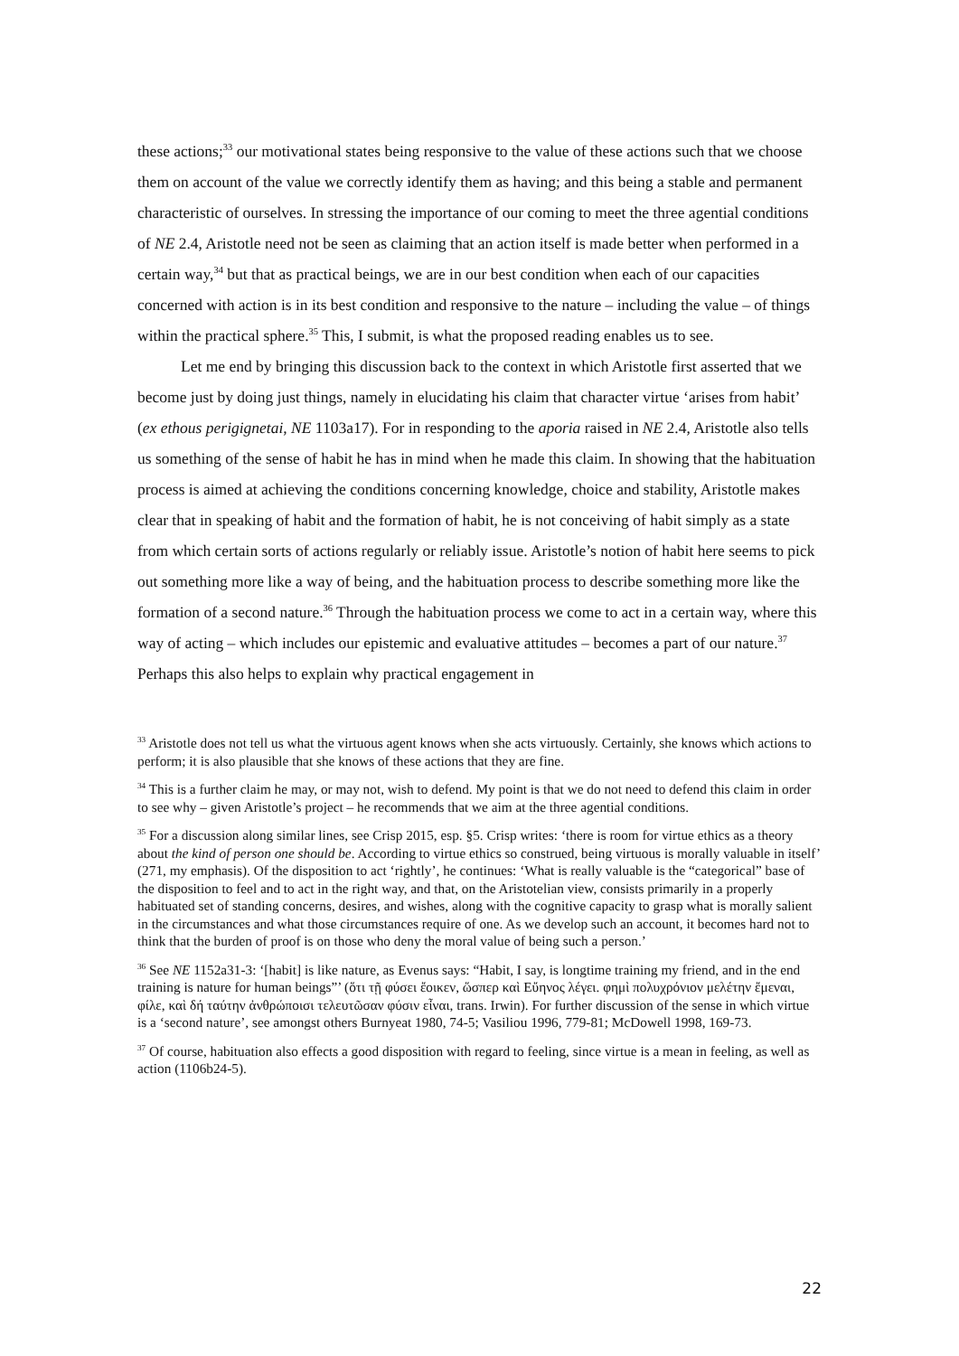these actions;<sup>33</sup> our motivational states being responsive to the value of these actions such that we choose them on account of the value we correctly identify them as having; and this being a stable and permanent characteristic of ourselves. In stressing the importance of our coming to meet the three agential conditions of NE 2.4, Aristotle need not be seen as claiming that an action itself is made better when performed in a certain way,<sup>34</sup> but that as practical beings, we are in our best condition when each of our capacities concerned with action is in its best condition and responsive to the nature – including the value – of things within the practical sphere.<sup>35</sup> This, I submit, is what the proposed reading enables us to see.
Let me end by bringing this discussion back to the context in which Aristotle first asserted that we become just by doing just things, namely in elucidating his claim that character virtue ‘arises from habit’ (ex ethous perigignetai, NE 1103a17). For in responding to the aporia raised in NE 2.4, Aristotle also tells us something of the sense of habit he has in mind when he made this claim. In showing that the habituation process is aimed at achieving the conditions concerning knowledge, choice and stability, Aristotle makes clear that in speaking of habit and the formation of habit, he is not conceiving of habit simply as a state from which certain sorts of actions regularly or reliably issue. Aristotle’s notion of habit here seems to pick out something more like a way of being, and the habituation process to describe something more like the formation of a second nature.<sup>36</sup> Through the habituation process we come to act in a certain way, where this way of acting – which includes our epistemic and evaluative attitudes – becomes a part of our nature.<sup>37</sup> Perhaps this also helps to explain why practical engagement in
<sup>33</sup> Aristotle does not tell us what the virtuous agent knows when she acts virtuously. Certainly, she knows which actions to perform; it is also plausible that she knows of these actions that they are fine.
<sup>34</sup> This is a further claim he may, or may not, wish to defend. My point is that we do not need to defend this claim in order to see why – given Aristotle’s project – he recommends that we aim at the three agential conditions.
<sup>35</sup> For a discussion along similar lines, see Crisp 2015, esp. §5. Crisp writes: ‘there is room for virtue ethics as a theory about the kind of person one should be. According to virtue ethics so construed, being virtuous is morally valuable in itself’ (271, my emphasis). Of the disposition to act ‘rightly’, he continues: ‘What is really valuable is the “categorical” base of the disposition to feel and to act in the right way, and that, on the Aristotelian view, consists primarily in a properly habituated set of standing concerns, desires, and wishes, along with the cognitive capacity to grasp what is morally salient in the circumstances and what those circumstances require of one. As we develop such an account, it becomes hard not to think that the burden of proof is on those who deny the moral value of being such a person.’
<sup>36</sup> See NE 1152a31-3: ‘[habit] is like nature, as Evenus says: “Habit, I say, is longtime training my friend, and in the end training is nature for human beings”’ (ὅτι τῇ φύσει ἔοικεν, ὥσπερ καὶ Εὔηνος λέγει. φημὶ πολυχρόνιον μελέτην ἔμεναι, φίλε, καὶ δή ταύτην ἀνθρώποισι τελευτῶσαν φύσιν εἶναι, trans. Irwin). For further discussion of the sense in which virtue is a ‘second nature’, see amongst others Burnyeat 1980, 74-5; Vasiliou 1996, 779-81; McDowell 1998, 169-73.
<sup>37</sup> Of course, habituation also effects a good disposition with regard to feeling, since virtue is a mean in feeling, as well as action (1106b24-5).
22